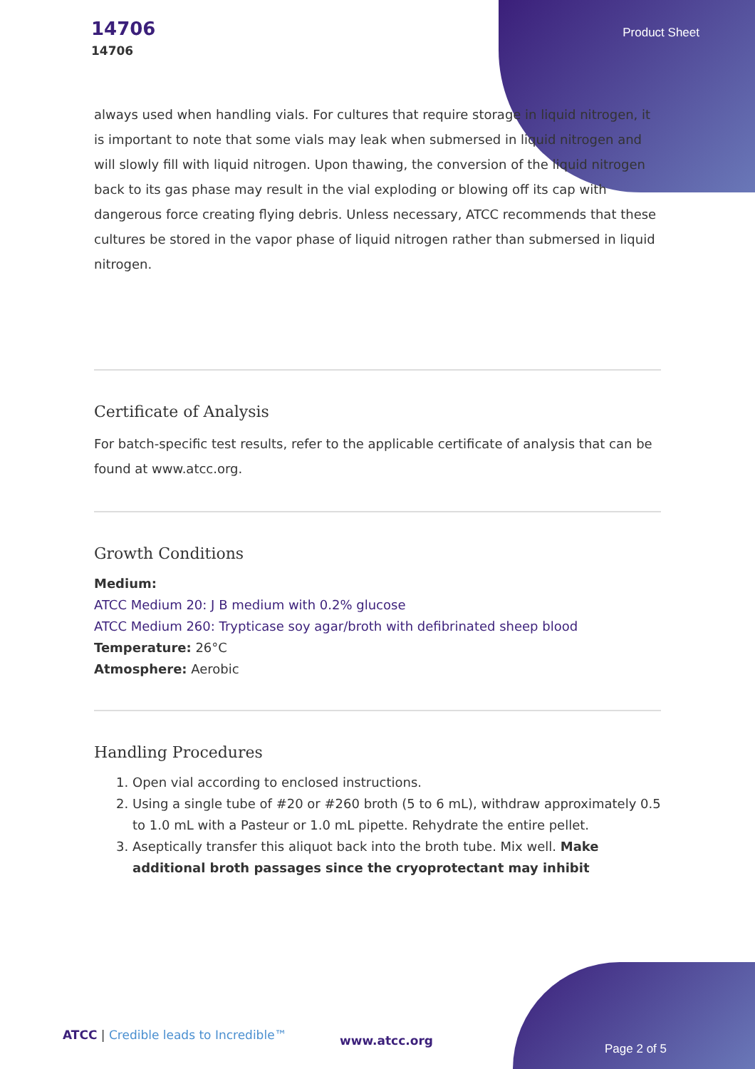14706
14706
Product Sheet
always used when handling vials. For cultures that require storage in liquid nitrogen, it is important to note that some vials may leak when submersed in liquid nitrogen and will slowly fill with liquid nitrogen. Upon thawing, the conversion of the liquid nitrogen back to its gas phase may result in the vial exploding or blowing off its cap with dangerous force creating flying debris. Unless necessary, ATCC recommends that these cultures be stored in the vapor phase of liquid nitrogen rather than submersed in liquid nitrogen.
Certificate of Analysis
For batch-specific test results, refer to the applicable certificate of analysis that can be found at www.atcc.org.
Growth Conditions
Medium:
ATCC Medium 20: J B medium with 0.2% glucose
ATCC Medium 260: Trypticase soy agar/broth with defibrinated sheep blood
Temperature: 26°C
Atmosphere: Aerobic
Handling Procedures
1. Open vial according to enclosed instructions.
2. Using a single tube of #20 or #260 broth (5 to 6 mL), withdraw approximately 0.5 to 1.0 mL with a Pasteur or 1.0 mL pipette. Rehydrate the entire pellet.
3. Aseptically transfer this aliquot back into the broth tube. Mix well. Make additional broth passages since the cryoprotectant may inhibit
ATCC | Credible leads to Incredible™
www.atcc.org
Page 2 of 5